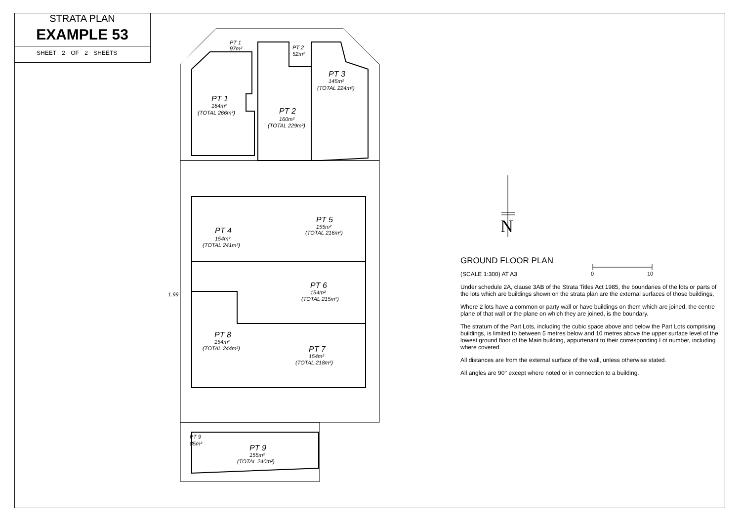STRATA PLAN
EXAMPLE 53
SHEET 2 OF 2 SHEETS
PT 1
164m²
(TOTAL 266m²)
PT 2
160m²
(TOTAL 229m²)
PT 3
145m²
(TOTAL 224m²)
PT 1
97m²
PT 2
52m²
PT 4
154m²
(TOTAL 241m²)
PT 5
155m²
(TOTAL 216m²)
PT 6
154m²
(TOTAL 215m²)
PT 8
154m²
(TOTAL 244m²)
PT 7
154m²
(TOTAL 218m²)
PT 9
155m²
(TOTAL 240m²)
PT 9
85m²
1.99
N
0
10
GROUND FLOOR PLAN
(SCALE 1:300) AT A3
Under schedule 2A, clause 3AB of the Strata Titles Act 1985, the boundaries of the lots or parts of the lots which are buildings shown on the strata plan are the external surfaces of those buildings,
Where 2 lots have a common or party wall or have buildings on them which are joined, the centre plane of that wall or the plane on which they are joined, is the boundary.
The stratum of the Part Lots, including the cubic space above and below the Part Lots comprising buildings, is limited to between 5 metres below and 10 metres above the upper surface level of the lowest ground floor of the Main building, appurtenant to their corresponding Lot number, including where covered
All distances are from the external surface of the wall, unless otherwise stated.
All angles are 90° except where noted or in connection to a building.